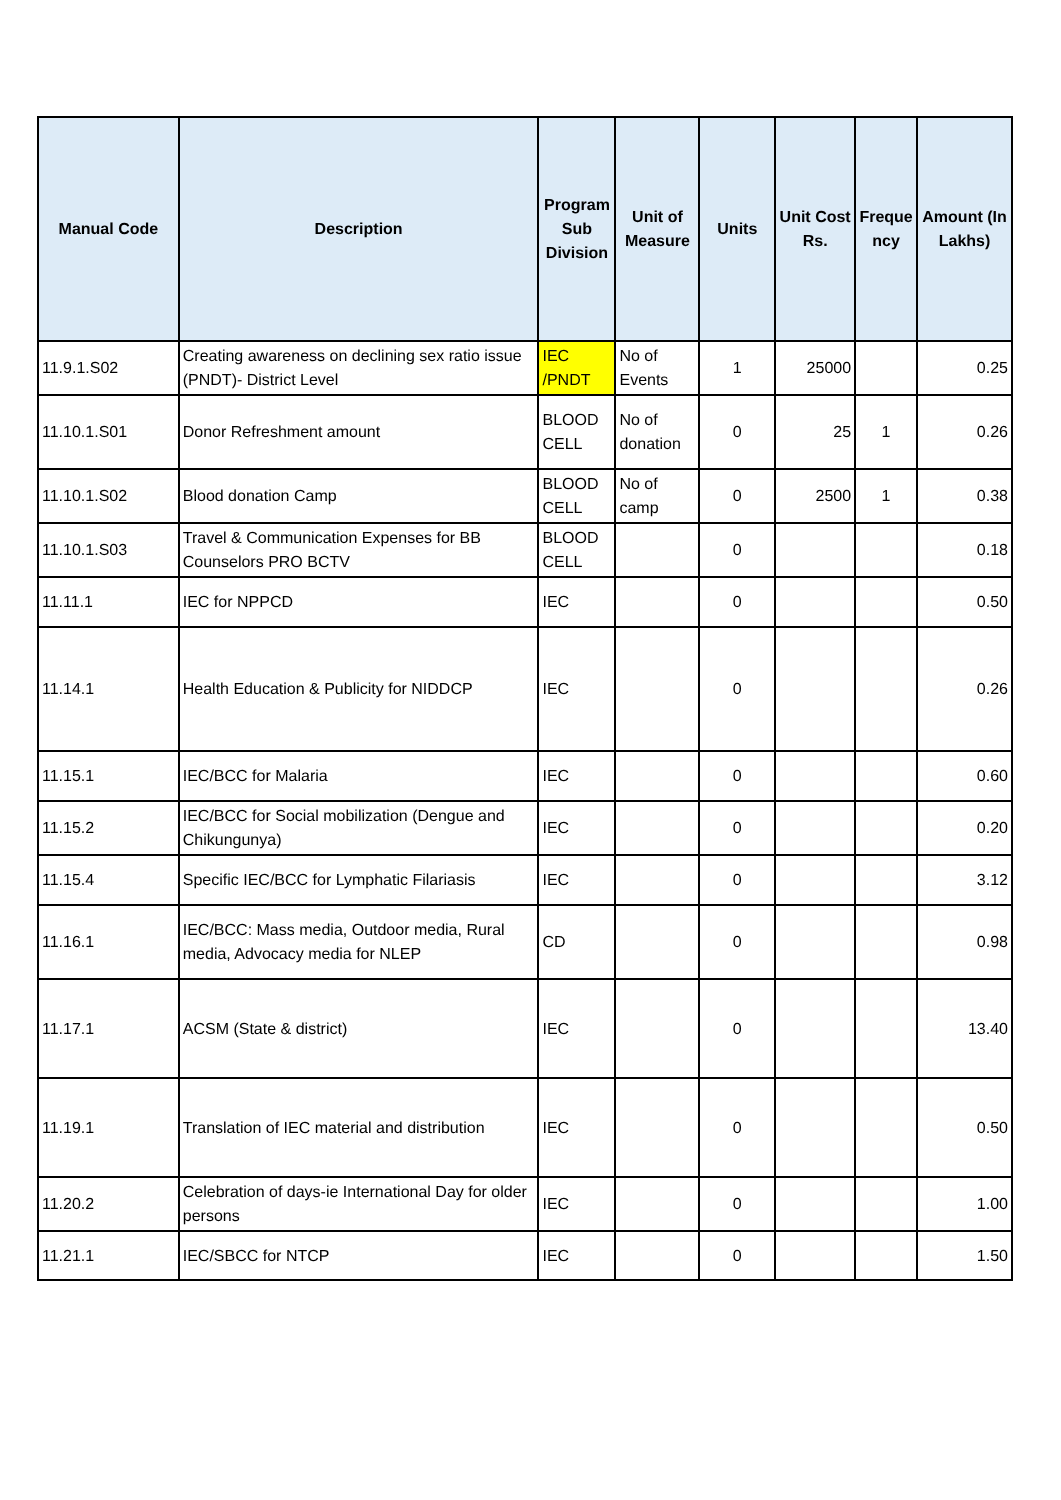| Manual Code | Description | Program Sub Division | Unit of Measure | Units | Unit Cost Rs. | Freque ncy | Amount (In Lakhs) |
| --- | --- | --- | --- | --- | --- | --- | --- |
| 11.9.1.S02 | Creating awareness on declining sex ratio issue (PNDT)- District Level | IEC /PNDT | No of Events | 1 | 25000 | | 0.25 |
| 11.10.1.S01 | Donor Refreshment amount | BLOOD CELL | No of donation | 0 | 25 | 1 | 0.26 |
| 11.10.1.S02 | Blood donation Camp | BLOOD CELL | No of camp | 0 | 2500 | 1 | 0.38 |
| 11.10.1.S03 | Travel & Communication Expenses for BB Counselors PRO BCTV | BLOOD CELL | | 0 | | | 0.18 |
| 11.11.1 | IEC for NPPCD | IEC | | 0 | | | 0.50 |
| 11.14.1 | Health Education & Publicity for NIDDCP | IEC | | 0 | | | 0.26 |
| 11.15.1 | IEC/BCC for Malaria | IEC | | 0 | | | 0.60 |
| 11.15.2 | IEC/BCC for Social mobilization (Dengue and Chikungunya) | IEC | | 0 | | | 0.20 |
| 11.15.4 | Specific IEC/BCC for Lymphatic Filariasis | IEC | | 0 | | | 3.12 |
| 11.16.1 | IEC/BCC: Mass media, Outdoor media, Rural media, Advocacy media for NLEP | CD | | 0 | | | 0.98 |
| 11.17.1 | ACSM (State & district) | IEC | | 0 | | | 13.40 |
| 11.19.1 | Translation of IEC material and distribution | IEC | | 0 | | | 0.50 |
| 11.20.2 | Celebration of days-ie International Day for older persons | IEC | | 0 | | | 1.00 |
| 11.21.1 | IEC/SBCC for NTCP | IEC | | 0 | | | 1.50 |